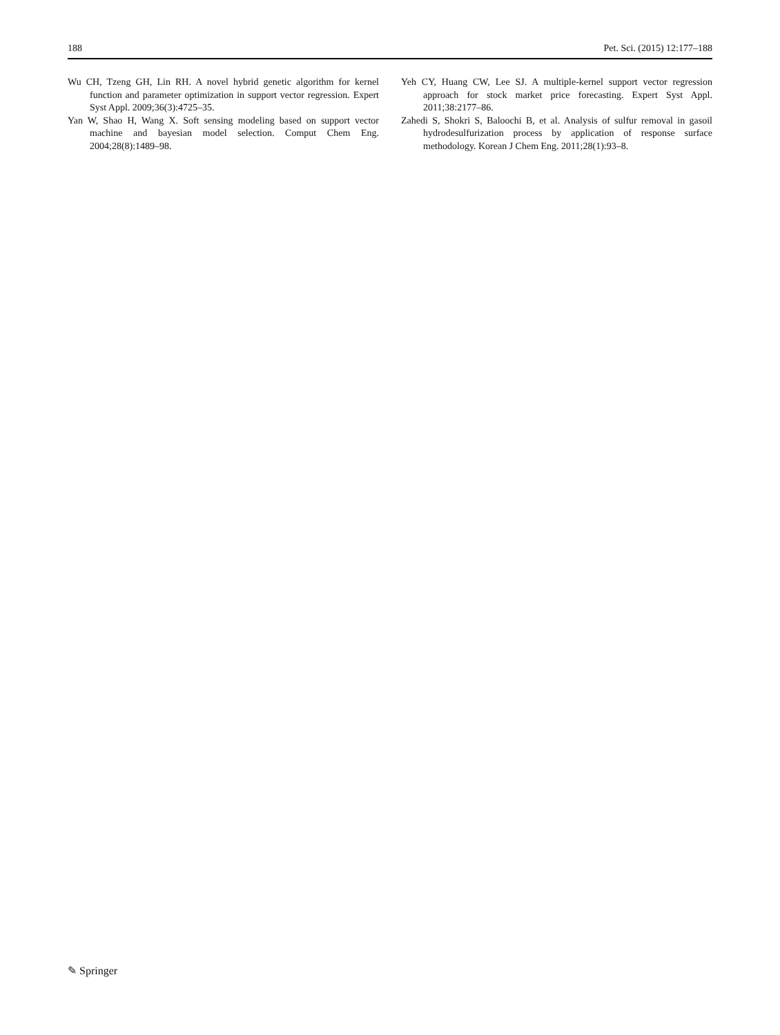188 Pet. Sci. (2015) 12:177–188
Wu CH, Tzeng GH, Lin RH. A novel hybrid genetic algorithm for kernel function and parameter optimization in support vector regression. Expert Syst Appl. 2009;36(3):4725–35.
Yan W, Shao H, Wang X. Soft sensing modeling based on support vector machine and bayesian model selection. Comput Chem Eng. 2004;28(8):1489–98.
Yeh CY, Huang CW, Lee SJ. A multiple-kernel support vector regression approach for stock market price forecasting. Expert Syst Appl. 2011;38:2177–86.
Zahedi S, Shokri S, Baloochi B, et al. Analysis of sulfur removal in gasoil hydrodesulfurization process by application of response surface methodology. Korean J Chem Eng. 2011;28(1):93–8.
✎ Springer